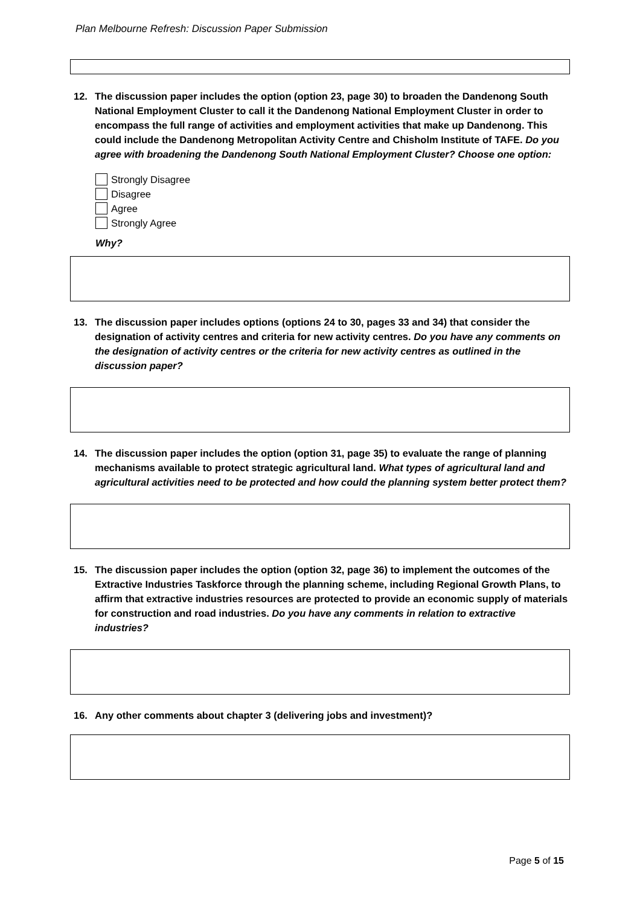Plan Melbourne Refresh: Discussion Paper Submission
12. The discussion paper includes the option (option 23, page 30) to broaden the Dandenong South National Employment Cluster to call it the Dandenong National Employment Cluster in order to encompass the full range of activities and employment activities that make up Dandenong. This could include the Dandenong Metropolitan Activity Centre and Chisholm Institute of TAFE. Do you agree with broadening the Dandenong South National Employment Cluster? Choose one option:
Strongly Disagree
Disagree
Agree
Strongly Agree
Why?
13. The discussion paper includes options (options 24 to 30, pages 33 and 34) that consider the designation of activity centres and criteria for new activity centres. Do you have any comments on the designation of activity centres or the criteria for new activity centres as outlined in the discussion paper?
14. The discussion paper includes the option (option 31, page 35) to evaluate the range of planning mechanisms available to protect strategic agricultural land. What types of agricultural land and agricultural activities need to be protected and how could the planning system better protect them?
15. The discussion paper includes the option (option 32, page 36) to implement the outcomes of the Extractive Industries Taskforce through the planning scheme, including Regional Growth Plans, to affirm that extractive industries resources are protected to provide an economic supply of materials for construction and road industries. Do you have any comments in relation to extractive industries?
16. Any other comments about chapter 3 (delivering jobs and investment)?
Page 5 of 15